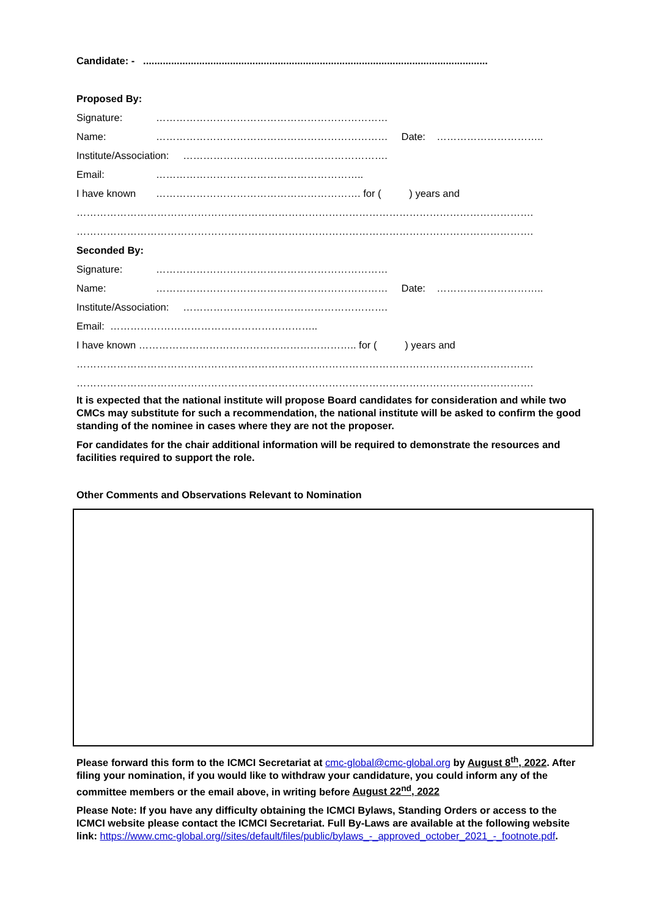Candidate: - ...........................................................................................................................
Proposed By:
Signature: ……………………………………………………………
Name: …………………………………………………………… Date: …………………………..
Institute/Association: …………………………………………………….
Email: ……………………………………………………..
I have known ……………………………………………………. for ( ) years and
……………………………………………………………………………………………………………………….
……………………………………………………………………………………………………………………….
Seconded By:
Signature: ……………………………………………………………
Name: …………………………………………………………… Date: …………………………..
Institute/Association: …………………………………………………….
Email: ……………………………………………………..
I have known ……………………………………………………….. for ( ) years and
……………………………………………………………………………………………………………………….
……………………………………………………………………………………………………………………….
It is expected that the national institute will propose Board candidates for consideration and while two CMCs may substitute for such a recommendation, the national institute will be asked to confirm the good standing of the nominee in cases where they are not the proposer.
For candidates for the chair additional information will be required to demonstrate the resources and facilities required to support the role.
Other Comments and Observations Relevant to Nomination
Please forward this form to the ICMCI Secretariat at cmc-global@cmc-global.org by August 8<sup>th</sup>, 2022. After filing your nomination, if you would like to withdraw your candidature, you could inform any of the committee members or the email above, in writing before August 22<sup>nd</sup>, 2022
Please Note: If you have any difficulty obtaining the ICMCI Bylaws, Standing Orders or access to the ICMCI website please contact the ICMCI Secretariat. Full By-Laws are available at the following website link: https://www.cmc-global.org//sites/default/files/public/bylaws_-_approved_october_2021_-_footnote.pdf.